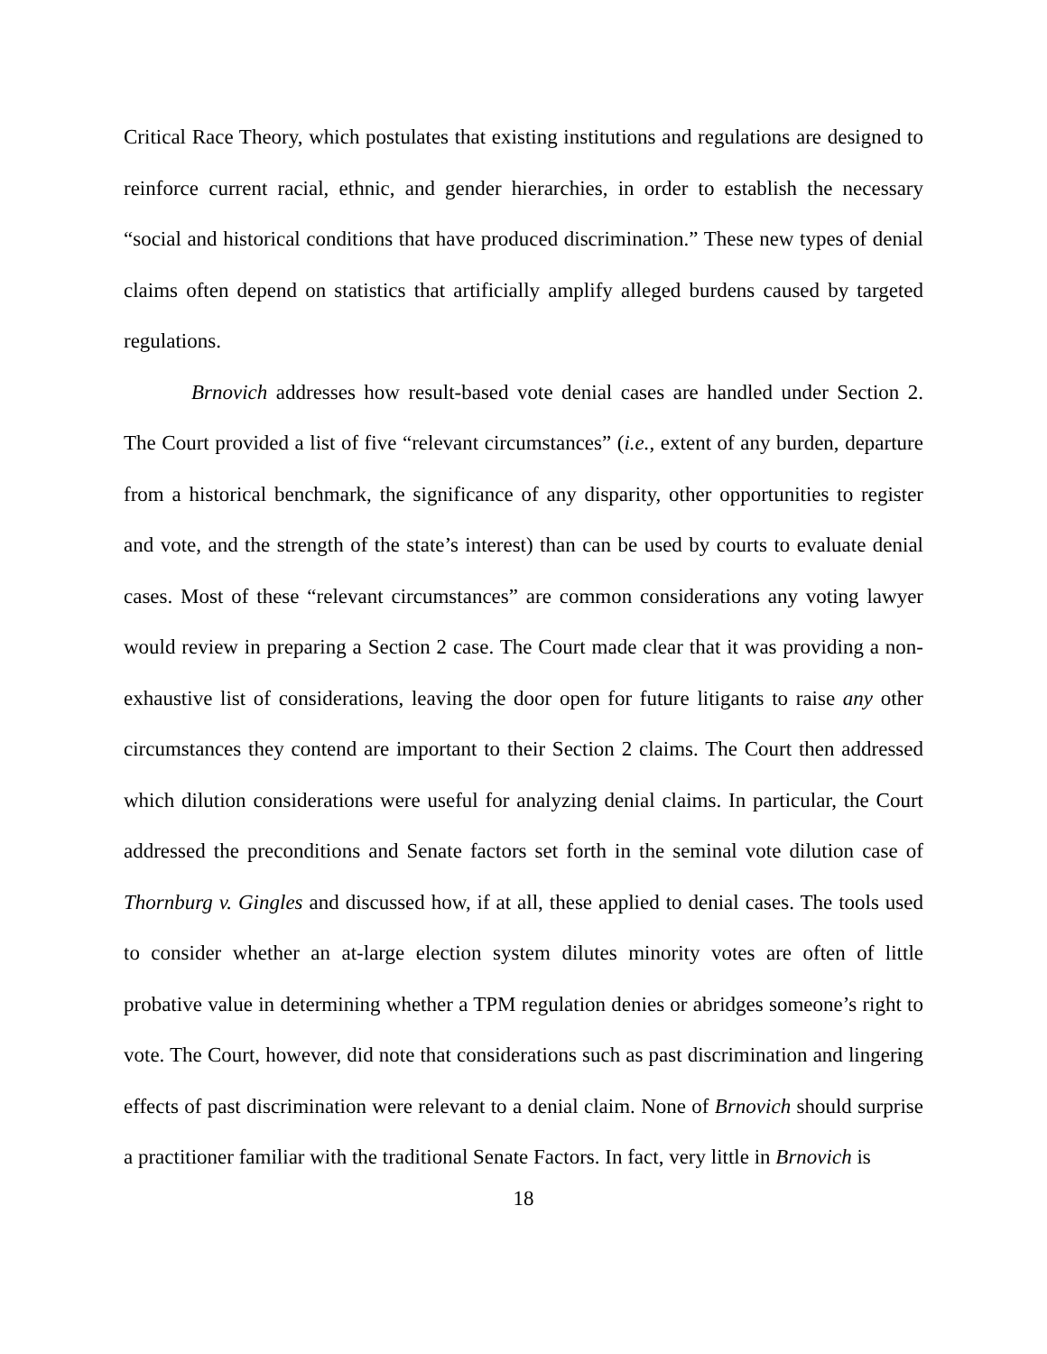Critical Race Theory, which postulates that existing institutions and regulations are designed to reinforce current racial, ethnic, and gender hierarchies, in order to establish the necessary “social and historical conditions that have produced discrimination.” These new types of denial claims often depend on statistics that artificially amplify alleged burdens caused by targeted regulations.
Brnovich addresses how result-based vote denial cases are handled under Section 2. The Court provided a list of five “relevant circumstances” (i.e., extent of any burden, departure from a historical benchmark, the significance of any disparity, other opportunities to register and vote, and the strength of the state’s interest) than can be used by courts to evaluate denial cases. Most of these “relevant circumstances” are common considerations any voting lawyer would review in preparing a Section 2 case. The Court made clear that it was providing a non-exhaustive list of considerations, leaving the door open for future litigants to raise any other circumstances they contend are important to their Section 2 claims. The Court then addressed which dilution considerations were useful for analyzing denial claims. In particular, the Court addressed the preconditions and Senate factors set forth in the seminal vote dilution case of Thornburg v. Gingles and discussed how, if at all, these applied to denial cases. The tools used to consider whether an at-large election system dilutes minority votes are often of little probative value in determining whether a TPM regulation denies or abridges someone’s right to vote. The Court, however, did note that considerations such as past discrimination and lingering effects of past discrimination were relevant to a denial claim. None of Brnovich should surprise a practitioner familiar with the traditional Senate Factors. In fact, very little in Brnovich is
18